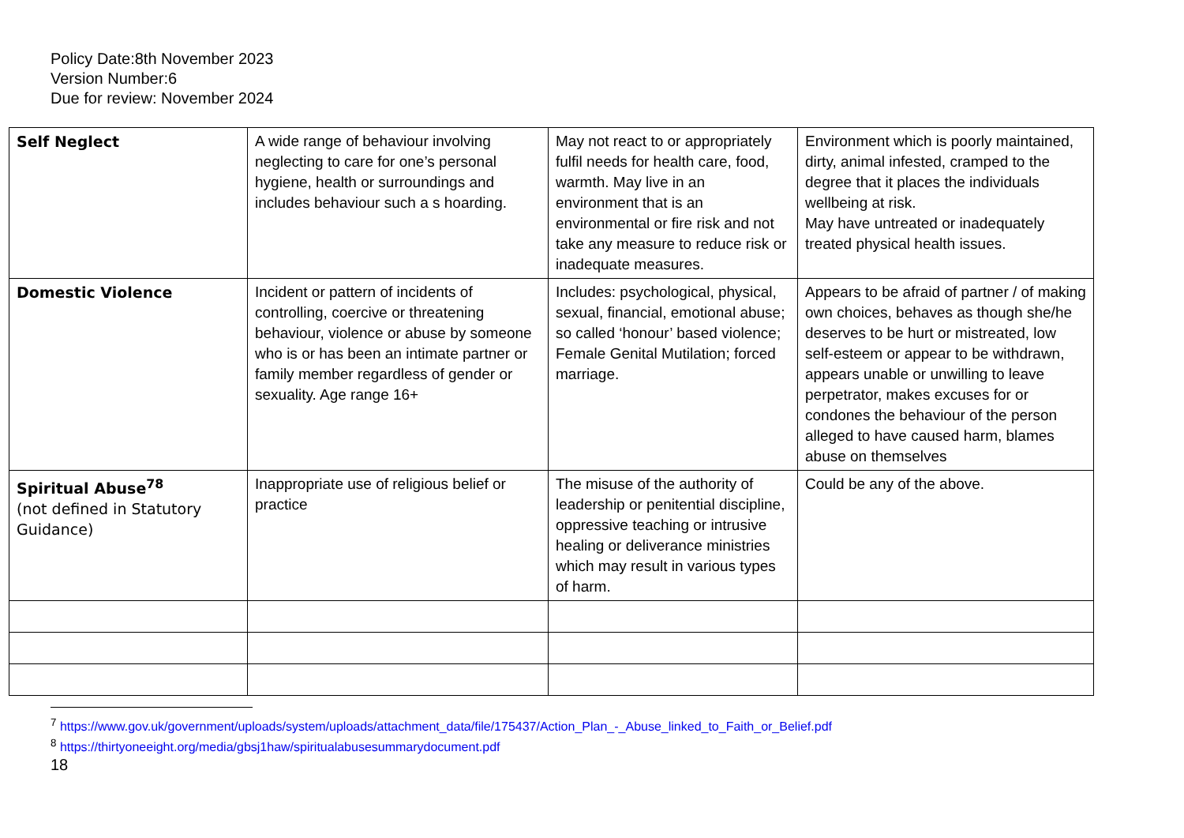Policy Date:8th November 2023
Version Number:6
Due for review: November 2024
| Self Neglect | A wide range of behaviour involving neglecting to care for one’s personal hygiene, health or surroundings and includes behaviour such a s hoarding. | May not react to or appropriately fulfil needs for health care, food, warmth. May live in an environment that is an environmental or fire risk and not take any measure to reduce risk or inadequate measures. | Environment which is poorly maintained, dirty, animal infested, cramped to the degree that it places the individuals wellbeing at risk. May have untreated or inadequately treated physical health issues. |
| Domestic Violence | Incident or pattern of incidents of controlling, coercive or threatening behaviour, violence or abuse by someone who is or has been an intimate partner or family member regardless of gender or sexuality. Age range 16+ | Includes: psychological, physical, sexual, financial, emotional abuse; so called ‘honour’ based violence; Female Genital Mutilation; forced marriage. | Appears to be afraid of partner / of making own choices, behaves as though she/he deserves to be hurt or mistreated, low self-esteem or appear to be withdrawn, appears unable or unwilling to leave perpetrator, makes excuses for or condones the behaviour of the person alleged to have caused harm, blames abuse on themselves |
| Spiritual Abuse<sup>7</sup><sup>8</sup> (not defined in Statutory Guidance) | Inappropriate use of religious belief or practice | The misuse of the authority of leadership or penitential discipline, oppressive teaching or intrusive healing or deliverance ministries which may result in various types of harm. | Could be any of the above. |
<sup>7</sup> https://www.gov.uk/government/uploads/system/uploads/attachment_data/file/175437/Action_Plan_-_Abuse_linked_to_Faith_or_Belief.pdf
<sup>8</sup> https://thirtyoneeight.org/media/gbsj1haw/spiritualabusesummarydocument.pdf
18